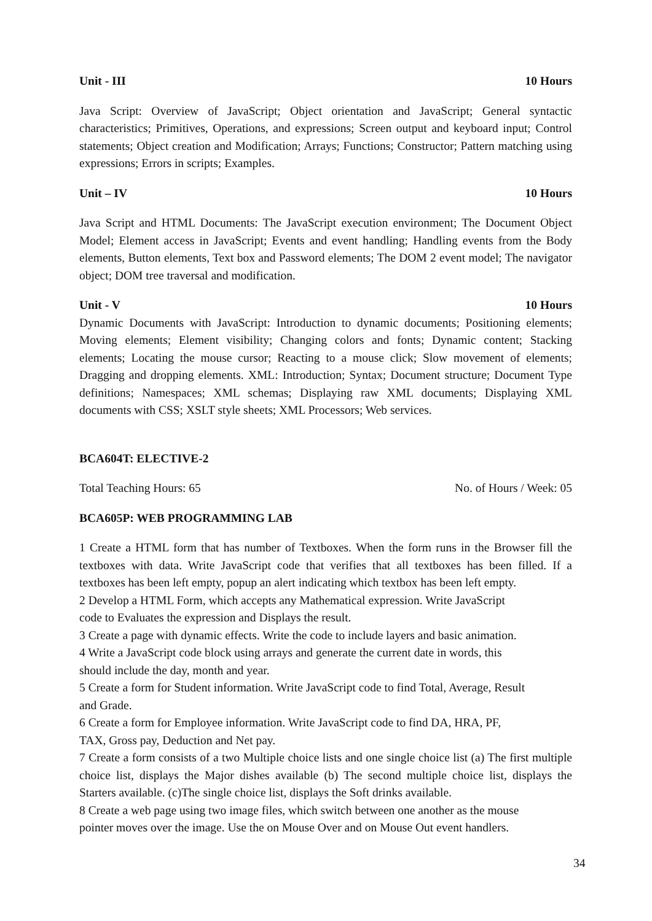Unit - III 10 Hours
Java Script: Overview of JavaScript; Object orientation and JavaScript; General syntactic characteristics; Primitives, Operations, and expressions; Screen output and keyboard input; Control statements; Object creation and Modification; Arrays; Functions; Constructor; Pattern matching using expressions; Errors in scripts; Examples.
Unit – IV 10 Hours
Java Script and HTML Documents: The JavaScript execution environment; The Document Object Model; Element access in JavaScript; Events and event handling; Handling events from the Body elements, Button elements, Text box and Password elements; The DOM 2 event model; The navigator object; DOM tree traversal and modification.
Unit - V 10 Hours
Dynamic Documents with JavaScript: Introduction to dynamic documents; Positioning elements; Moving elements; Element visibility; Changing colors and fonts; Dynamic content; Stacking elements; Locating the mouse cursor; Reacting to a mouse click; Slow movement of elements; Dragging and dropping elements. XML: Introduction; Syntax; Document structure; Document Type definitions; Namespaces; XML schemas; Displaying raw XML documents; Displaying XML documents with CSS; XSLT style sheets; XML Processors; Web services.
BCA604T: ELECTIVE-2
Total Teaching Hours: 65 No. of Hours / Week: 05
BCA605P: WEB PROGRAMMING LAB
1 Create a HTML form that has number of Textboxes. When the form runs in the Browser fill the textboxes with data. Write JavaScript code that verifies that all textboxes has been filled. If a textboxes has been left empty, popup an alert indicating which textbox has been left empty.
2 Develop a HTML Form, which accepts any Mathematical expression. Write JavaScript
code to Evaluates the expression and Displays the result.
3 Create a page with dynamic effects. Write the code to include layers and basic animation.
4 Write a JavaScript code block using arrays and generate the current date in words, this
should include the day, month and year.
5 Create a form for Student information. Write JavaScript code to find Total, Average, Result
and Grade.
6 Create a form for Employee information. Write JavaScript code to find DA, HRA, PF,
TAX, Gross pay, Deduction and Net pay.
7 Create a form consists of a two Multiple choice lists and one single choice list (a) The first multiple choice list, displays the Major dishes available (b) The second multiple choice list, displays the Starters available. (c)The single choice list, displays the Soft drinks available.
8 Create a web page using two image files, which switch between one another as the mouse
pointer moves over the image. Use the on Mouse Over and on Mouse Out event handlers.
34